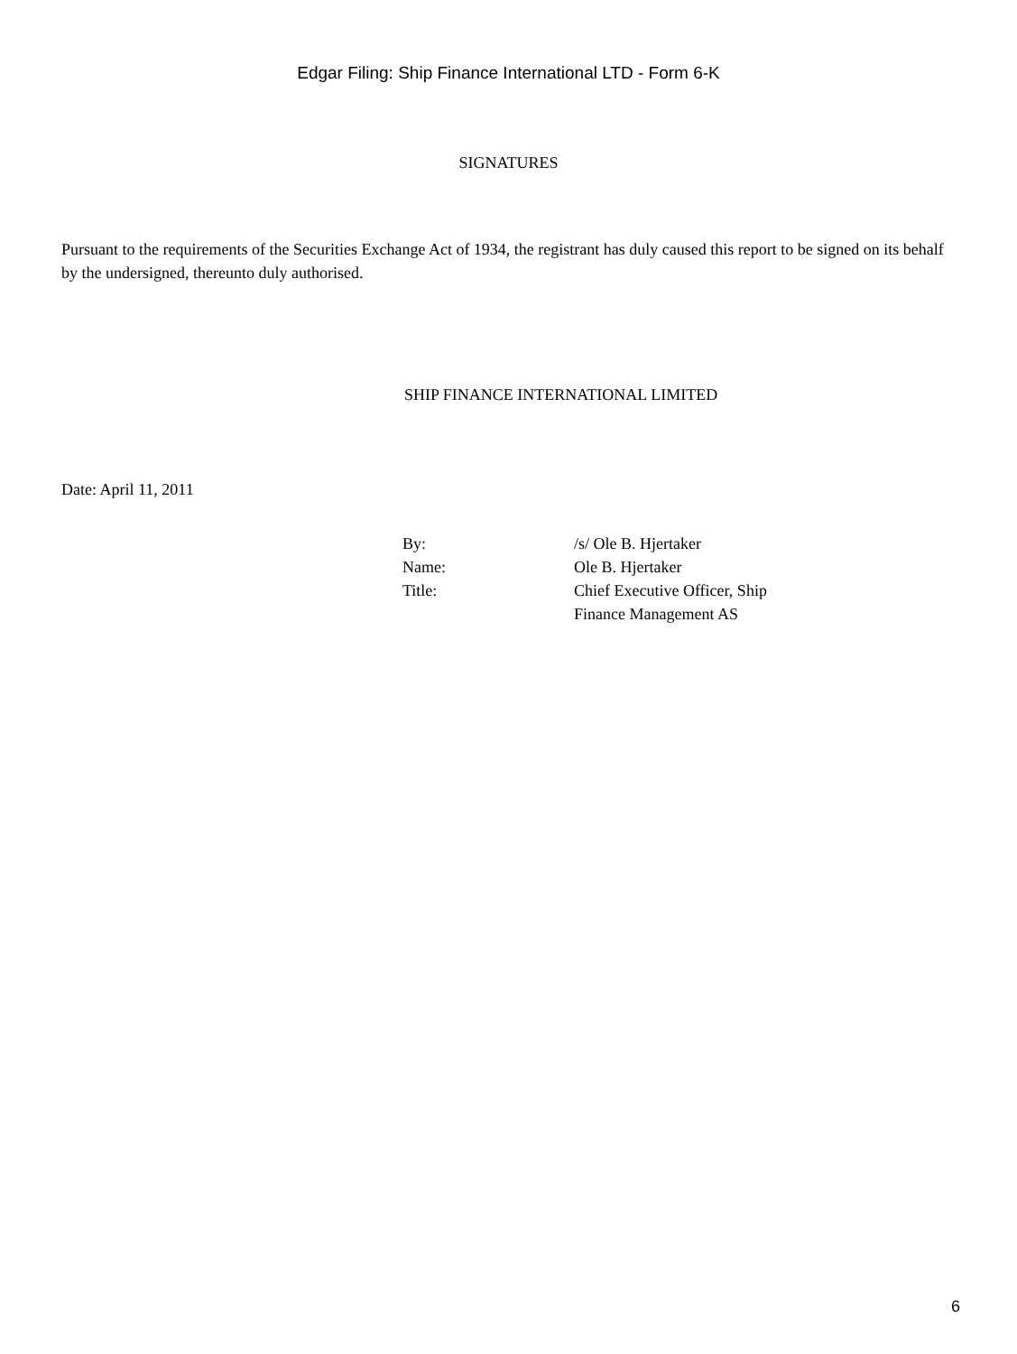Edgar Filing: Ship Finance International LTD - Form 6-K
SIGNATURES
Pursuant to the requirements of the Securities Exchange Act of 1934, the registrant has duly caused this report to be signed on its behalf by the undersigned, thereunto duly authorised.
SHIP FINANCE INTERNATIONAL LIMITED
Date: April 11, 2011
| By: | /s/ Ole B. Hjertaker |
| Name: | Ole B. Hjertaker |
| Title: | Chief Executive Officer, Ship Finance Management AS |
6